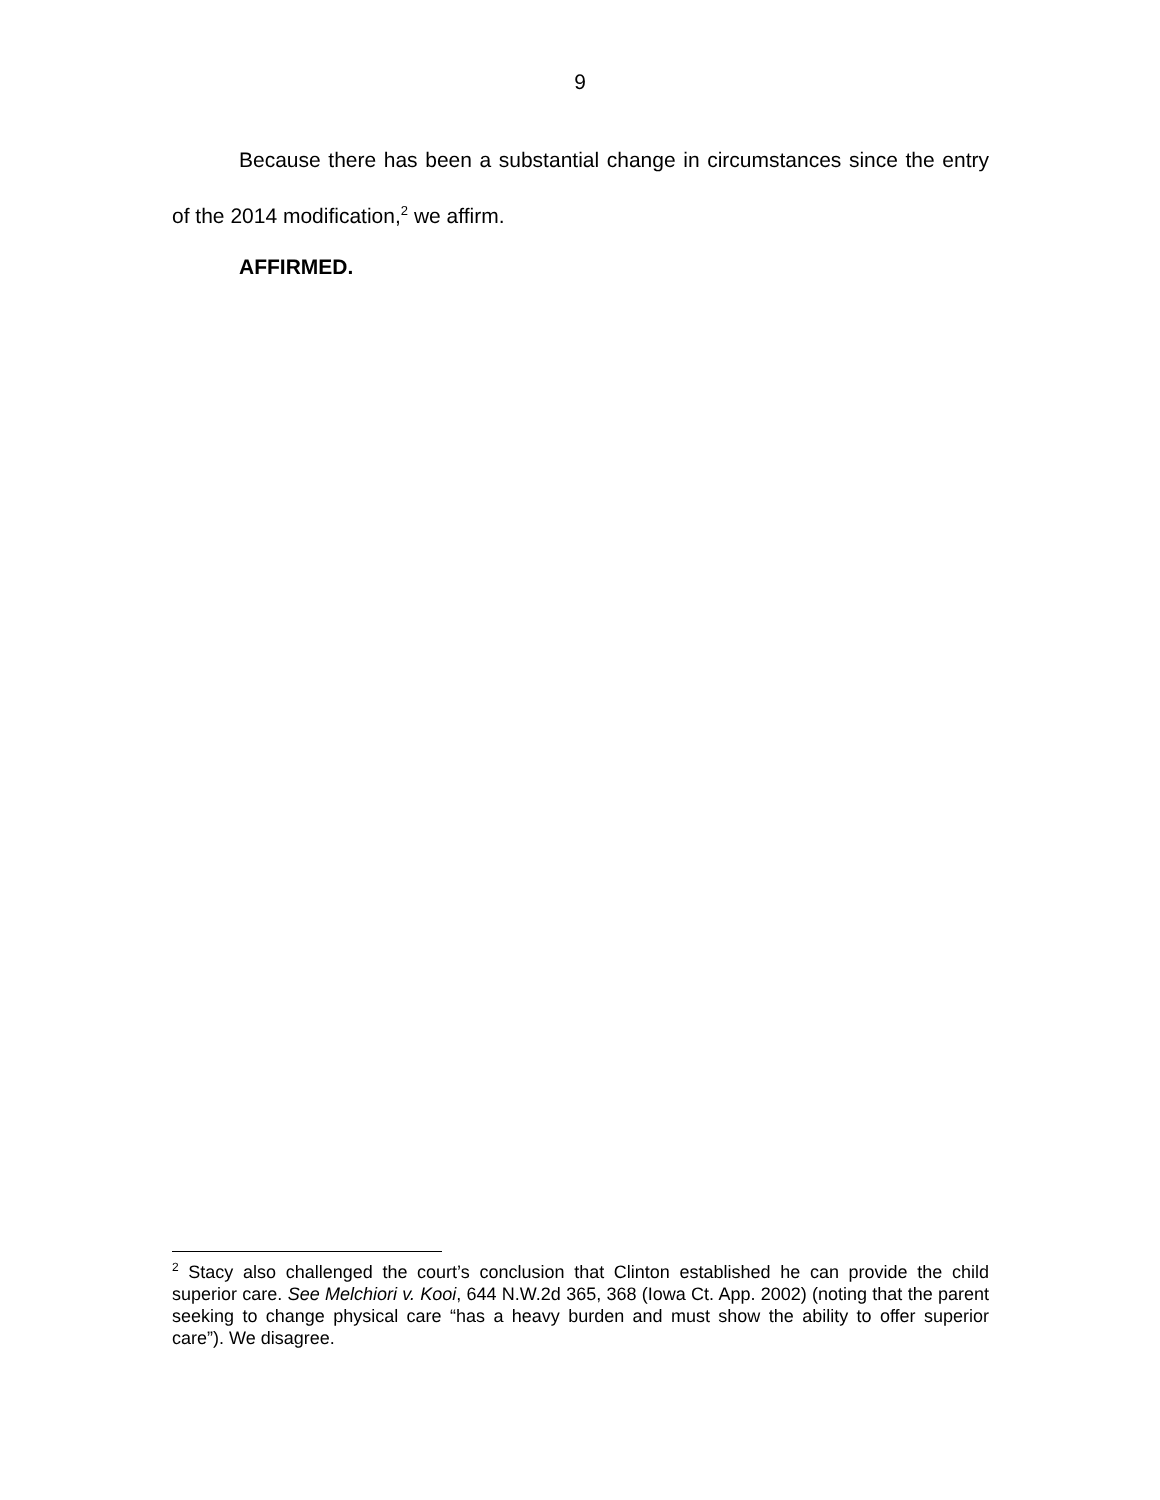9
Because there has been a substantial change in circumstances since the entry of the 2014 modification,<sup>2</sup> we affirm.
AFFIRMED.
<sup>2</sup> Stacy also challenged the court’s conclusion that Clinton established he can provide the child superior care. See Melchiori v. Kooi, 644 N.W.2d 365, 368 (Iowa Ct. App. 2002) (noting that the parent seeking to change physical care “has a heavy burden and must show the ability to offer superior care”). We disagree.